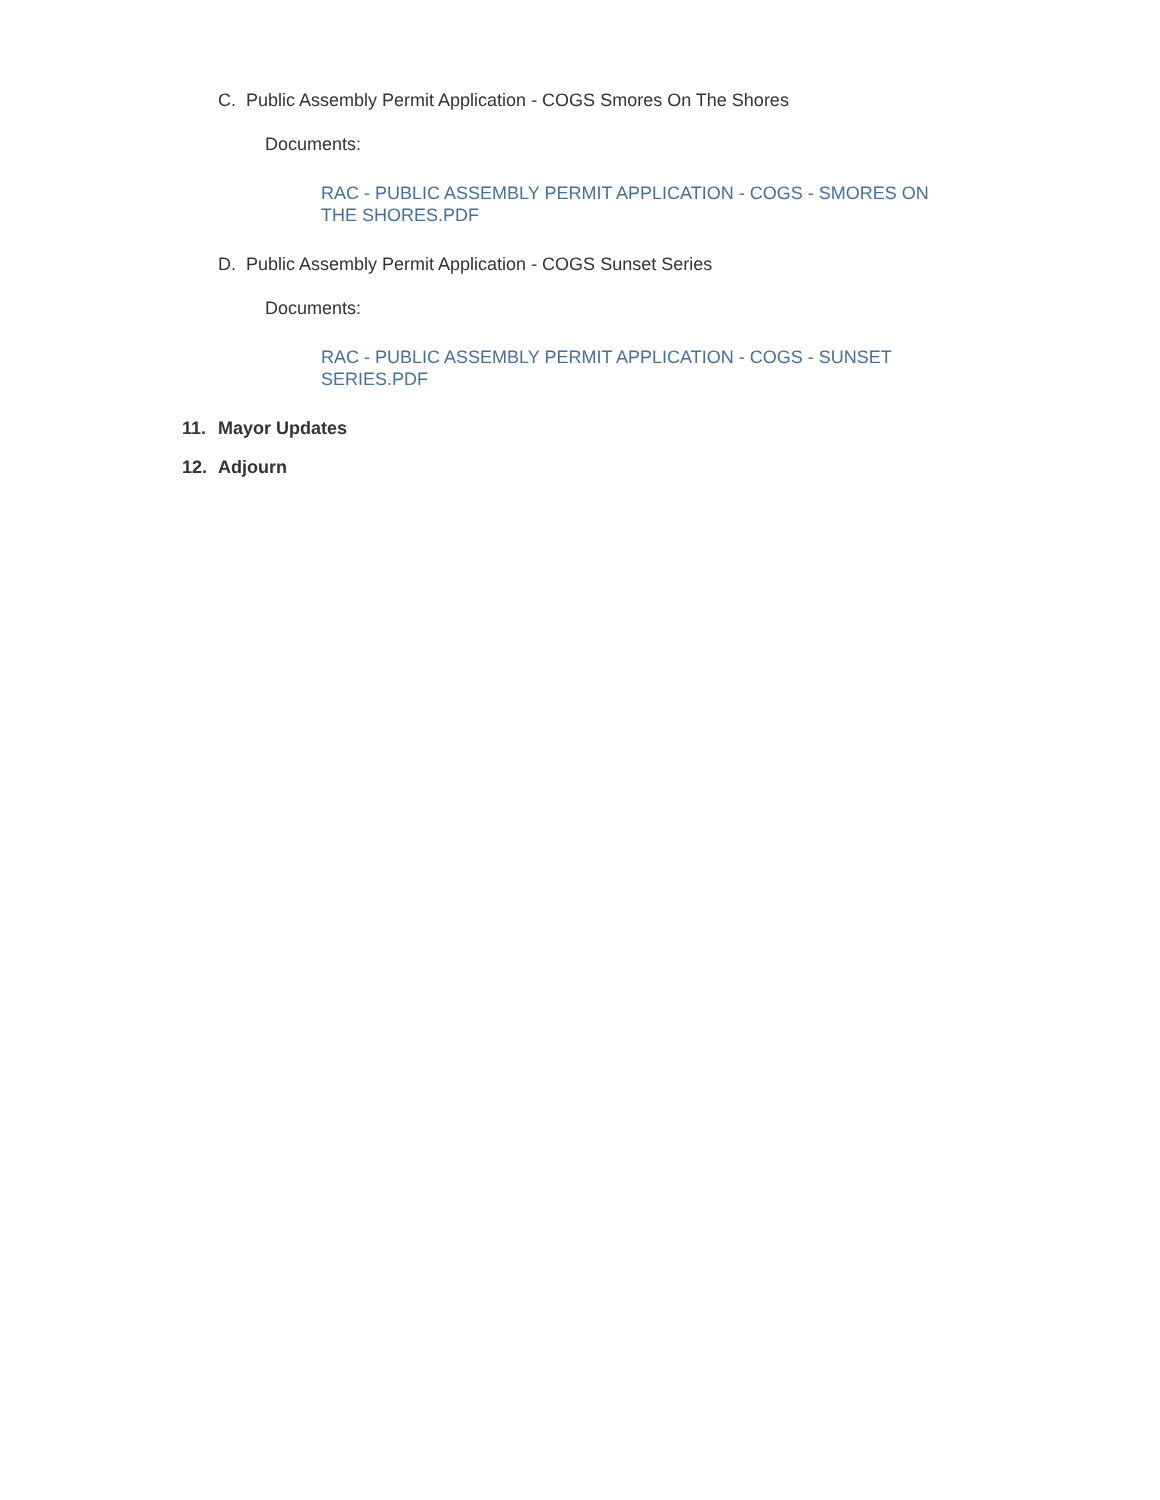C. Public Assembly Permit Application - COGS Smores On The Shores
Documents:
RAC - PUBLIC ASSEMBLY PERMIT APPLICATION - COGS - SMORES ON THE SHORES.PDF
D. Public Assembly Permit Application - COGS Sunset Series
Documents:
RAC - PUBLIC ASSEMBLY PERMIT APPLICATION - COGS - SUNSET SERIES.PDF
11. Mayor Updates
12. Adjourn